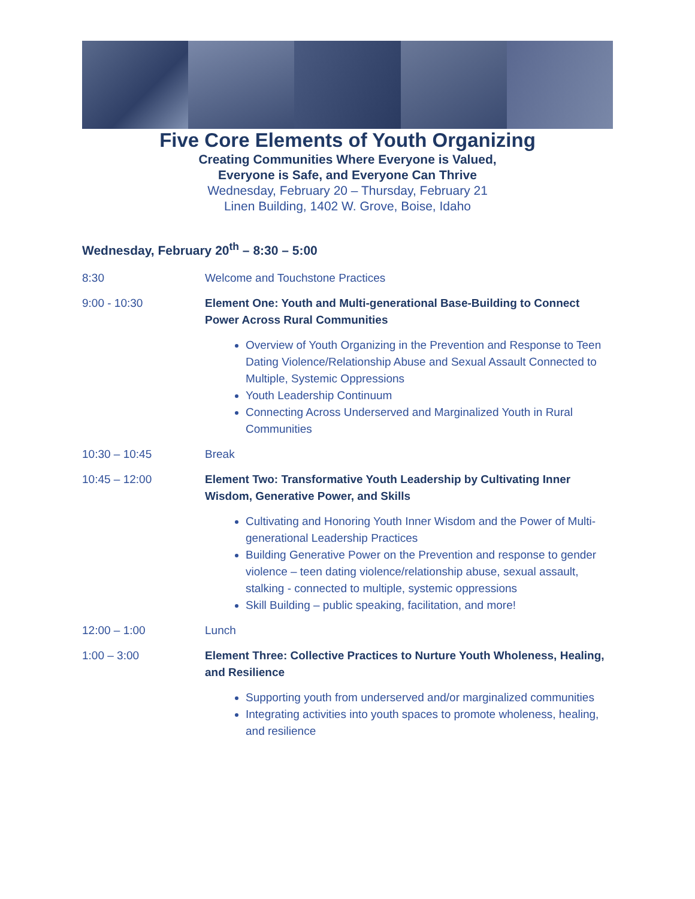Five Core Elements of Youth Organizing
Creating Communities Where Everyone is Valued,
Everyone is Safe, and Everyone Can Thrive
Wednesday, February 20 – Thursday, February 21
Linen Building, 1402 W. Grove, Boise, Idaho
Wednesday, February 20<sup>th</sup> – 8:30 – 5:00
8:30 Welcome and Touchstone Practices
9:00 - 10:30 Element One: Youth and Multi-generational Base-Building to Connect Power Across Rural Communities
Overview of Youth Organizing in the Prevention and Response to Teen Dating Violence/Relationship Abuse and Sexual Assault Connected to Multiple, Systemic Oppressions
Youth Leadership Continuum
Connecting Across Underserved and Marginalized Youth in Rural Communities
10:30 – 10:45 Break
10:45 – 12:00 Element Two: Transformative Youth Leadership by Cultivating Inner Wisdom, Generative Power, and Skills
Cultivating and Honoring Youth Inner Wisdom and the Power of Multi-generational Leadership Practices
Building Generative Power on the Prevention and response to gender violence – teen dating violence/relationship abuse, sexual assault, stalking - connected to multiple, systemic oppressions
Skill Building – public speaking, facilitation, and more!
12:00 – 1:00 Lunch
1:00 – 3:00 Element Three: Collective Practices to Nurture Youth Wholeness, Healing, and Resilience
Supporting youth from underserved and/or marginalized communities
Integrating activities into youth spaces to promote wholeness, healing, and resilience